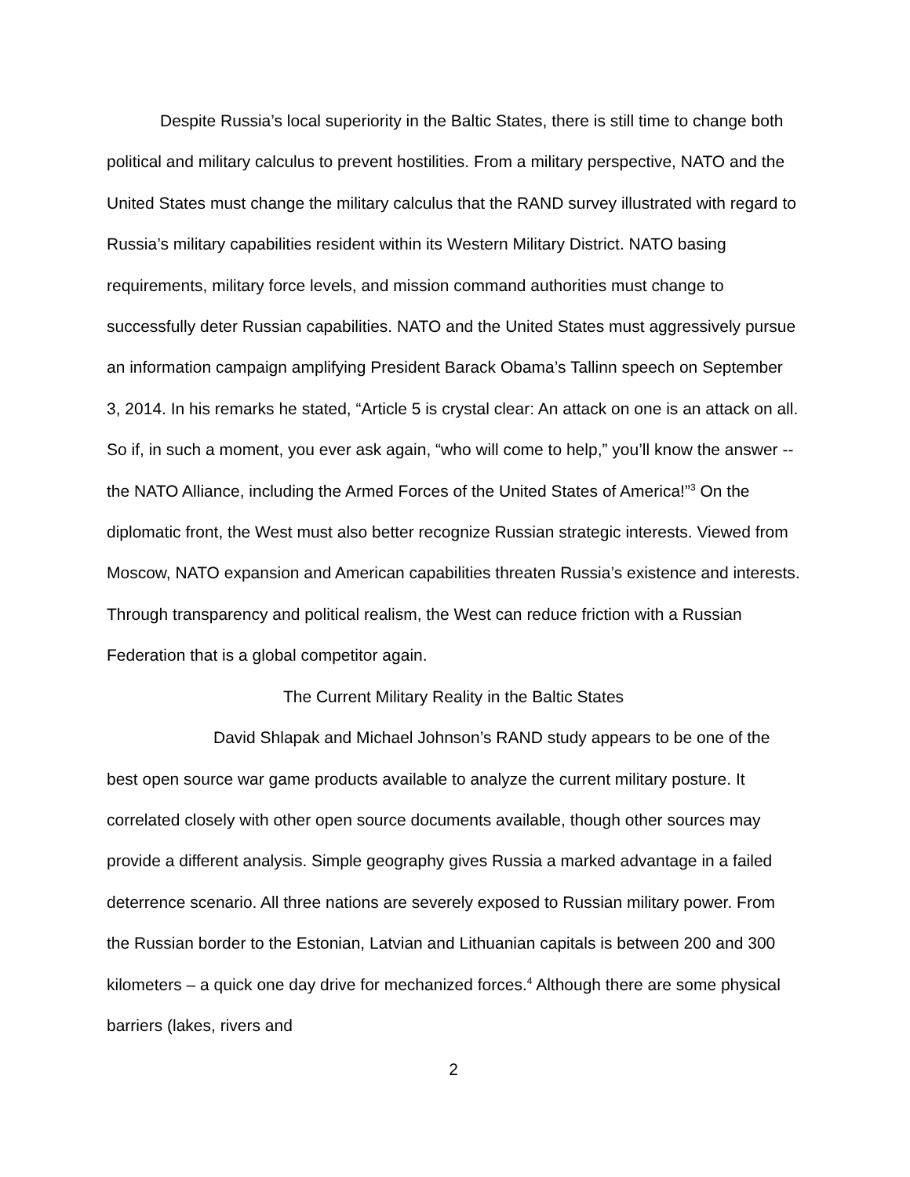Despite Russia’s local superiority in the Baltic States, there is still time to change both political and military calculus to prevent hostilities. From a military perspective, NATO and the United States must change the military calculus that the RAND survey illustrated with regard to Russia’s military capabilities resident within its Western Military District. NATO basing requirements, military force levels, and mission command authorities must change to successfully deter Russian capabilities. NATO and the United States must aggressively pursue an information campaign amplifying President Barack Obama’s Tallinn speech on September 3, 2014. In his remarks he stated, “Article 5 is crystal clear: An attack on one is an attack on all. So if, in such a moment, you ever ask again, “who will come to help,” you’ll know the answer -- the NATO Alliance, including the Armed Forces of the United States of America!”<sup>3</sup> On the diplomatic front, the West must also better recognize Russian strategic interests. Viewed from Moscow, NATO expansion and American capabilities threaten Russia’s existence and interests. Through transparency and political realism, the West can reduce friction with a Russian Federation that is a global competitor again.
The Current Military Reality in the Baltic States
David Shlapak and Michael Johnson’s RAND study appears to be one of the best open source war game products available to analyze the current military posture. It correlated closely with other open source documents available, though other sources may provide a different analysis. Simple geography gives Russia a marked advantage in a failed deterrence scenario. All three nations are severely exposed to Russian military power. From the Russian border to the Estonian, Latvian and Lithuanian capitals is between 200 and 300 kilometers – a quick one day drive for mechanized forces.<sup>4</sup> Although there are some physical barriers (lakes, rivers and
2